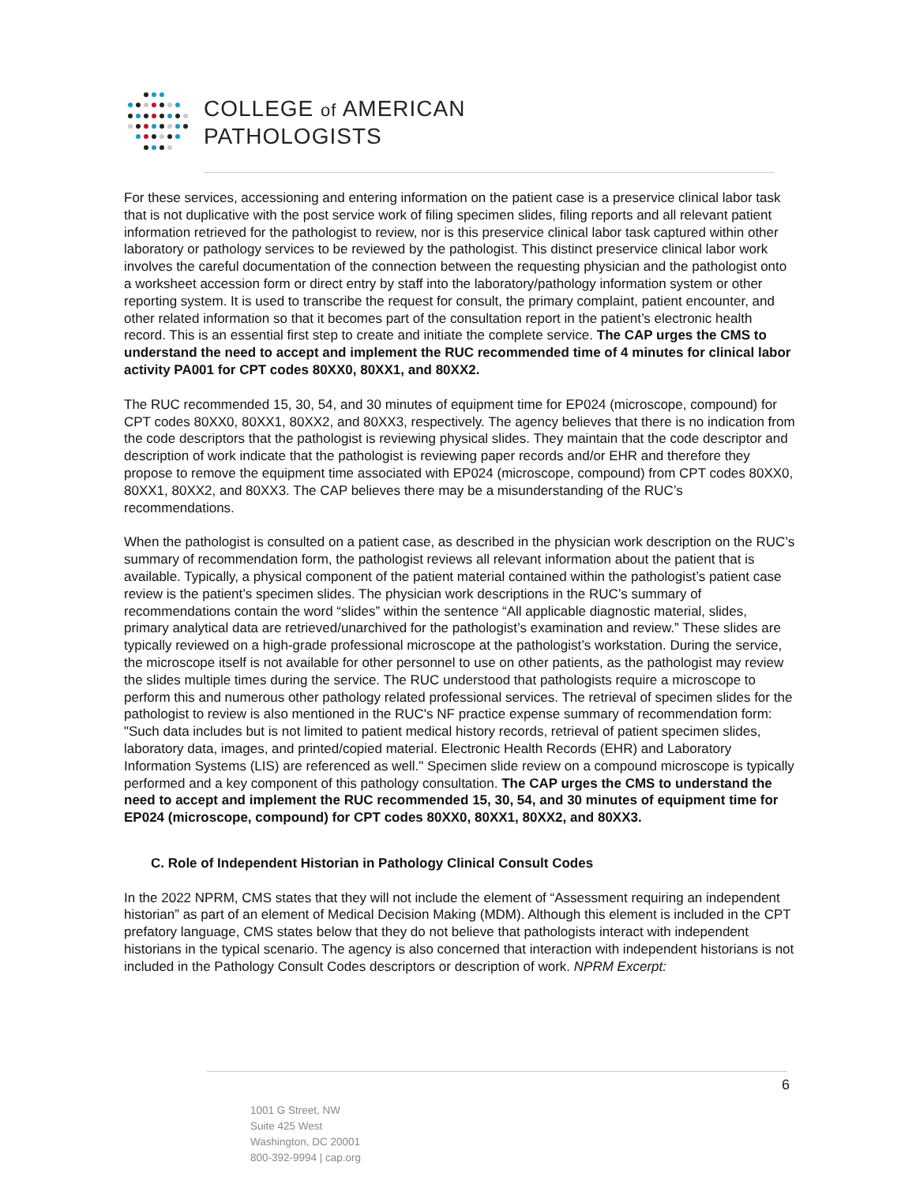COLLEGE of AMERICAN
PATHOLOGISTS
For these services, accessioning and entering information on the patient case is a preservice clinical labor task that is not duplicative with the post service work of filing specimen slides, filing reports and all relevant patient information retrieved for the pathologist to review, nor is this preservice clinical labor task captured within other laboratory or pathology services to be reviewed by the pathologist. This distinct preservice clinical labor work involves the careful documentation of the connection between the requesting physician and the pathologist onto a worksheet accession form or direct entry by staff into the laboratory/pathology information system or other reporting system. It is used to transcribe the request for consult, the primary complaint, patient encounter, and other related information so that it becomes part of the consultation report in the patient’s electronic health record. This is an essential first step to create and initiate the complete service. The CAP urges the CMS to understand the need to accept and implement the RUC recommended time of 4 minutes for clinical labor activity PA001 for CPT codes 80XX0, 80XX1, and 80XX2.
The RUC recommended 15, 30, 54, and 30 minutes of equipment time for EP024 (microscope, compound) for CPT codes 80XX0, 80XX1, 80XX2, and 80XX3, respectively. The agency believes that there is no indication from the code descriptors that the pathologist is reviewing physical slides. They maintain that the code descriptor and description of work indicate that the pathologist is reviewing paper records and/or EHR and therefore they propose to remove the equipment time associated with EP024 (microscope, compound) from CPT codes 80XX0, 80XX1, 80XX2, and 80XX3. The CAP believes there may be a misunderstanding of the RUC’s recommendations.
When the pathologist is consulted on a patient case, as described in the physician work description on the RUC’s summary of recommendation form, the pathologist reviews all relevant information about the patient that is available. Typically, a physical component of the patient material contained within the pathologist’s patient case review is the patient’s specimen slides. The physician work descriptions in the RUC’s summary of recommendations contain the word “slides” within the sentence “All applicable diagnostic material, slides, primary analytical data are retrieved/unarchived for the pathologist’s examination and review.” These slides are typically reviewed on a high-grade professional microscope at the pathologist’s workstation. During the service, the microscope itself is not available for other personnel to use on other patients, as the pathologist may review the slides multiple times during the service. The RUC understood that pathologists require a microscope to perform this and numerous other pathology related professional services. The retrieval of specimen slides for the pathologist to review is also mentioned in the RUC's NF practice expense summary of recommendation form: "Such data includes but is not limited to patient medical history records, retrieval of patient specimen slides, laboratory data, images, and printed/copied material. Electronic Health Records (EHR) and Laboratory Information Systems (LIS) are referenced as well." Specimen slide review on a compound microscope is typically performed and a key component of this pathology consultation. The CAP urges the CMS to understand the need to accept and implement the RUC recommended 15, 30, 54, and 30 minutes of equipment time for EP024 (microscope, compound) for CPT codes 80XX0, 80XX1, 80XX2, and 80XX3.
C. Role of Independent Historian in Pathology Clinical Consult Codes
In the 2022 NPRM, CMS states that they will not include the element of “Assessment requiring an independent historian” as part of an element of Medical Decision Making (MDM). Although this element is included in the CPT prefatory language, CMS states below that they do not believe that pathologists interact with independent historians in the typical scenario. The agency is also concerned that interaction with independent historians is not included in the Pathology Consult Codes descriptors or description of work. NPRM Excerpt:
6
1001 G Street, NW
Suite 425 West
Washington, DC 20001
800-392-9994 | cap.org